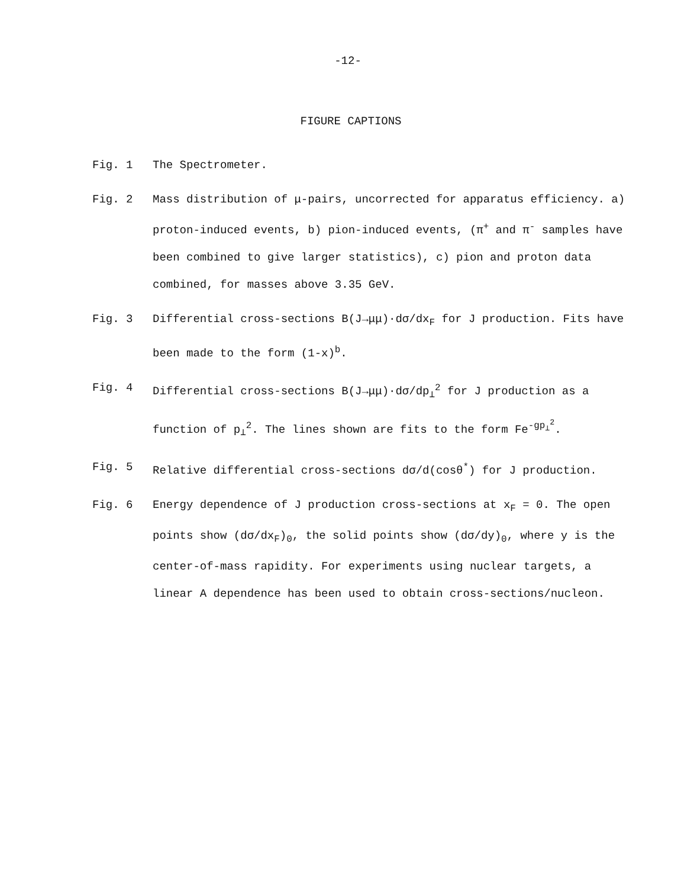-12-
FIGURE CAPTIONS
Fig. 1 The Spectrometer.
Fig. 2 Mass distribution of μ-pairs, uncorrected for apparatus efficiency. a) proton-induced events, b) pion-induced events, (π<sup>+</sup> and π<sup>-</sup> samples have been combined to give larger statistics), c) pion and proton data combined, for masses above 3.35 GeV.
Fig. 3 Differential cross-sections B(J→μμ)·dσ/dx<sub>F</sub> for J production. Fits have been made to the form (1-x)<sup>b</sup>.
Fig. 4 Differential cross-sections B(J→μμ)·dσ/dp<sub>⊥</sub><sup>2</sup> for J production as a function of p<sub>⊥</sub><sup>2</sup>. The lines shown are fits to the form Fe<sup>-gp<sub>⊥</sub><sup>2</sup></sup>.
Fig. 5 Relative differential cross-sections dσ/d(cosθ<sup>*</sup>) for J production.
Fig. 6 Energy dependence of J production cross-sections at x<sub>F</sub> = 0. The open points show (dσ/dx<sub>F</sub>)<sub>0</sub>, the solid points show (dσ/dy)<sub>0</sub>, where y is the center-of-mass rapidity. For experiments using nuclear targets, a linear A dependence has been used to obtain cross-sections/nucleon.